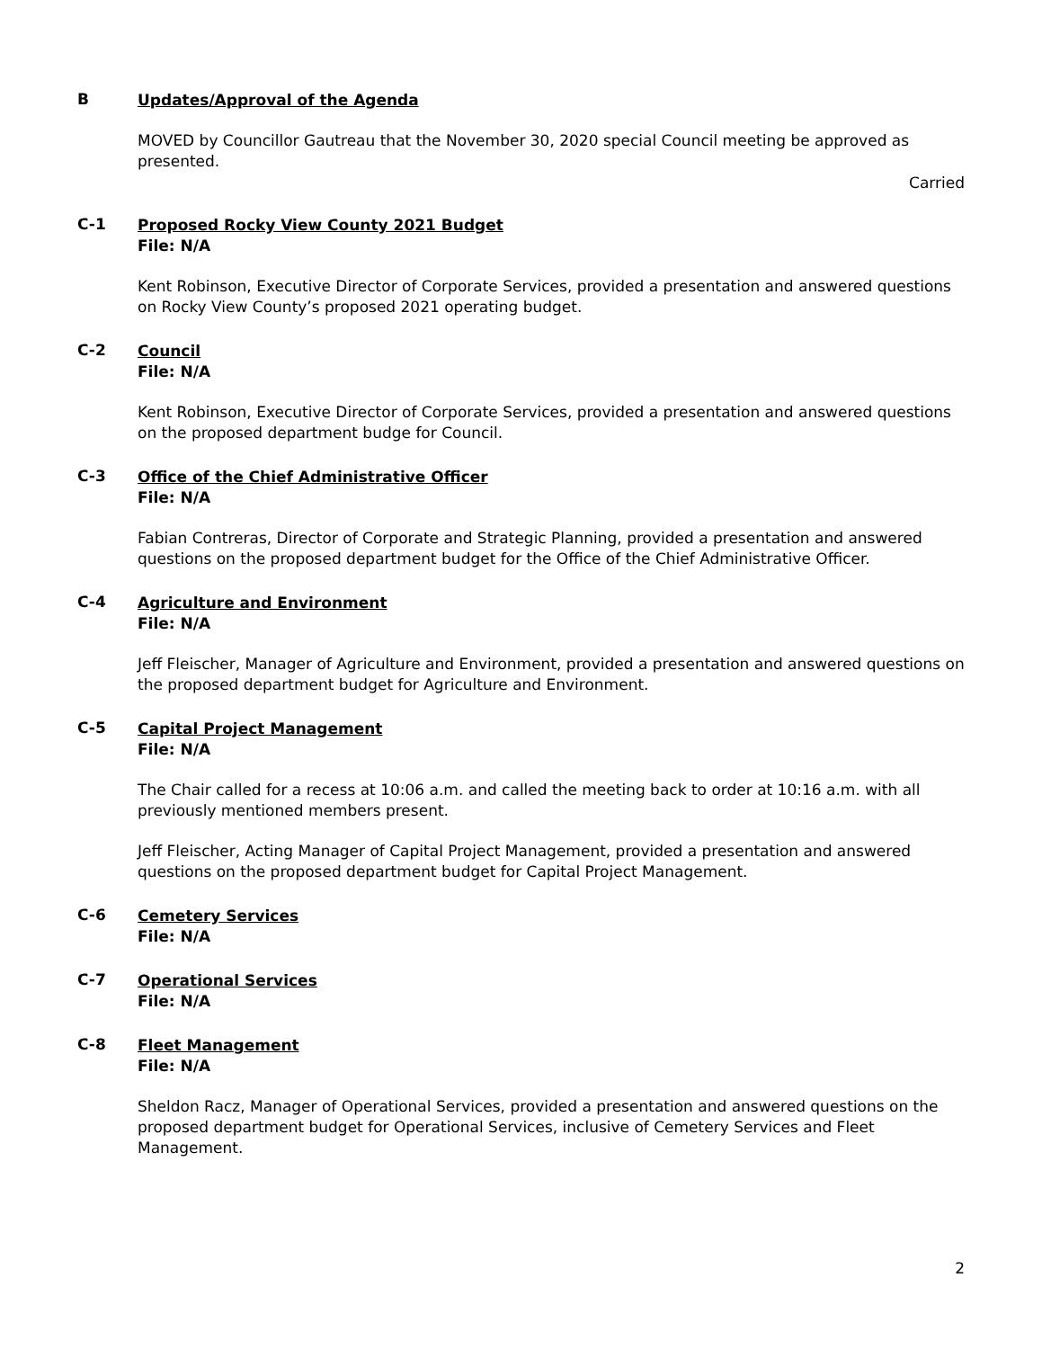B
Updates/Approval of the Agenda
MOVED by Councillor Gautreau that the November 30, 2020 special Council meeting be approved as presented.
Carried
C-1
Proposed Rocky View County 2021 Budget
File: N/A
Kent Robinson, Executive Director of Corporate Services, provided a presentation and answered questions on Rocky View County’s proposed 2021 operating budget.
C-2
Council
File: N/A
Kent Robinson, Executive Director of Corporate Services, provided a presentation and answered questions on the proposed department budge for Council.
C-3
Office of the Chief Administrative Officer
File: N/A
Fabian Contreras, Director of Corporate and Strategic Planning, provided a presentation and answered questions on the proposed department budget for the Office of the Chief Administrative Officer.
C-4
Agriculture and Environment
File: N/A
Jeff Fleischer, Manager of Agriculture and Environment, provided a presentation and answered questions on the proposed department budget for Agriculture and Environment.
C-5
Capital Project Management
File: N/A
The Chair called for a recess at 10:06 a.m. and called the meeting back to order at 10:16 a.m. with all previously mentioned members present.
Jeff Fleischer, Acting Manager of Capital Project Management, provided a presentation and answered questions on the proposed department budget for Capital Project Management.
C-6
Cemetery Services
File: N/A
C-7
Operational Services
File: N/A
C-8
Fleet Management
File: N/A
Sheldon Racz, Manager of Operational Services, provided a presentation and answered questions on the proposed department budget for Operational Services, inclusive of Cemetery Services and Fleet Management.
2